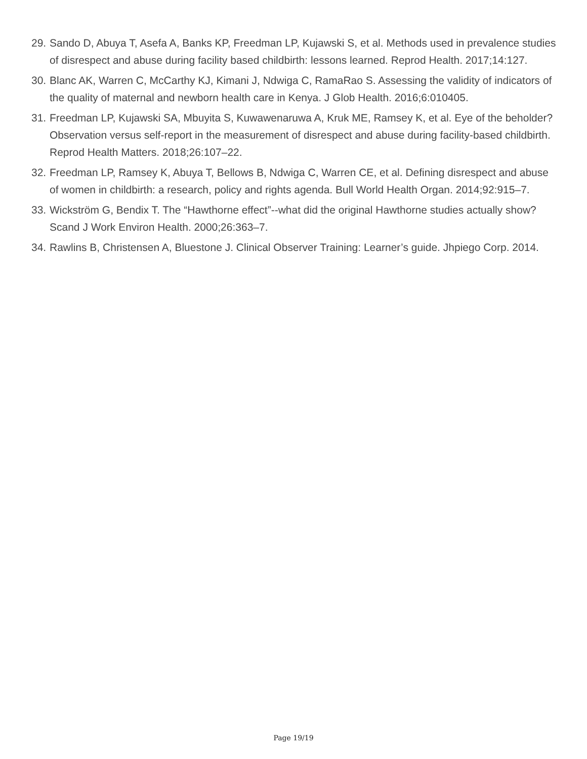29. Sando D, Abuya T, Asefa A, Banks KP, Freedman LP, Kujawski S, et al. Methods used in prevalence studies of disrespect and abuse during facility based childbirth: lessons learned. Reprod Health. 2017;14:127.
30. Blanc AK, Warren C, McCarthy KJ, Kimani J, Ndwiga C, RamaRao S. Assessing the validity of indicators of the quality of maternal and newborn health care in Kenya. J Glob Health. 2016;6:010405.
31. Freedman LP, Kujawski SA, Mbuyita S, Kuwawenaruwa A, Kruk ME, Ramsey K, et al. Eye of the beholder? Observation versus self-report in the measurement of disrespect and abuse during facility-based childbirth. Reprod Health Matters. 2018;26:107–22.
32. Freedman LP, Ramsey K, Abuya T, Bellows B, Ndwiga C, Warren CE, et al. Defining disrespect and abuse of women in childbirth: a research, policy and rights agenda. Bull World Health Organ. 2014;92:915–7.
33. Wickström G, Bendix T. The “Hawthorne effect”--what did the original Hawthorne studies actually show? Scand J Work Environ Health. 2000;26:363–7.
34. Rawlins B, Christensen A, Bluestone J. Clinical Observer Training: Learner’s guide. Jhpiego Corp. 2014.
Page 19/19